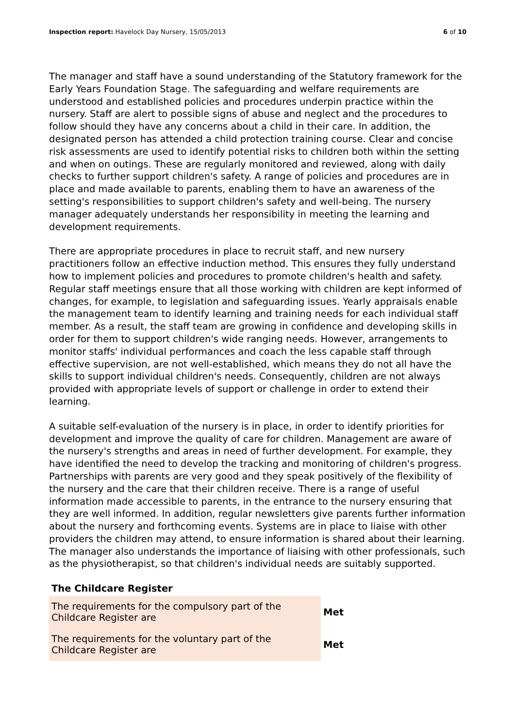Inspection report: Havelock Day Nursery, 15/05/2013
6 of 10
The manager and staff have a sound understanding of the Statutory framework for the Early Years Foundation Stage. The safeguarding and welfare requirements are understood and established policies and procedures underpin practice within the nursery. Staff are alert to possible signs of abuse and neglect and the procedures to follow should they have any concerns about a child in their care. In addition, the designated person has attended a child protection training course. Clear and concise risk assessments are used to identify potential risks to children both within the setting and when on outings. These are regularly monitored and reviewed, along with daily checks to further support children's safety. A range of policies and procedures are in place and made available to parents, enabling them to have an awareness of the setting's responsibilities to support children's safety and well-being. The nursery manager adequately understands her responsibility in meeting the learning and development requirements.
There are appropriate procedures in place to recruit staff, and new nursery practitioners follow an effective induction method. This ensures they fully understand how to implement policies and procedures to promote children's health and safety. Regular staff meetings ensure that all those working with children are kept informed of changes, for example, to legislation and safeguarding issues. Yearly appraisals enable the management team to identify learning and training needs for each individual staff member. As a result, the staff team are growing in confidence and developing skills in order for them to support children's wide ranging needs. However, arrangements to monitor staffs' individual performances and coach the less capable staff through effective supervision, are not well-established, which means they do not all have the skills to support individual children's needs. Consequently, children are not always provided with appropriate levels of support or challenge in order to extend their learning.
A suitable self-evaluation of the nursery is in place, in order to identify priorities for development and improve the quality of care for children. Management are aware of the nursery's strengths and areas in need of further development. For example, they have identified the need to develop the tracking and monitoring of children's progress. Partnerships with parents are very good and they speak positively of the flexibility of the nursery and the care that their children receive. There is a range of useful information made accessible to parents, in the entrance to the nursery ensuring that they are well informed. In addition, regular newsletters give parents further information about the nursery and forthcoming events. Systems are in place to liaise with other providers the children may attend, to ensure information is shared about their learning. The manager also understands the importance of liaising with other professionals, such as the physiotherapist, so that children's individual needs are suitably supported.
The Childcare Register
| The requirements for the compulsory part of the Childcare Register are | Met |
| The requirements for the voluntary part of the Childcare Register are | Met |